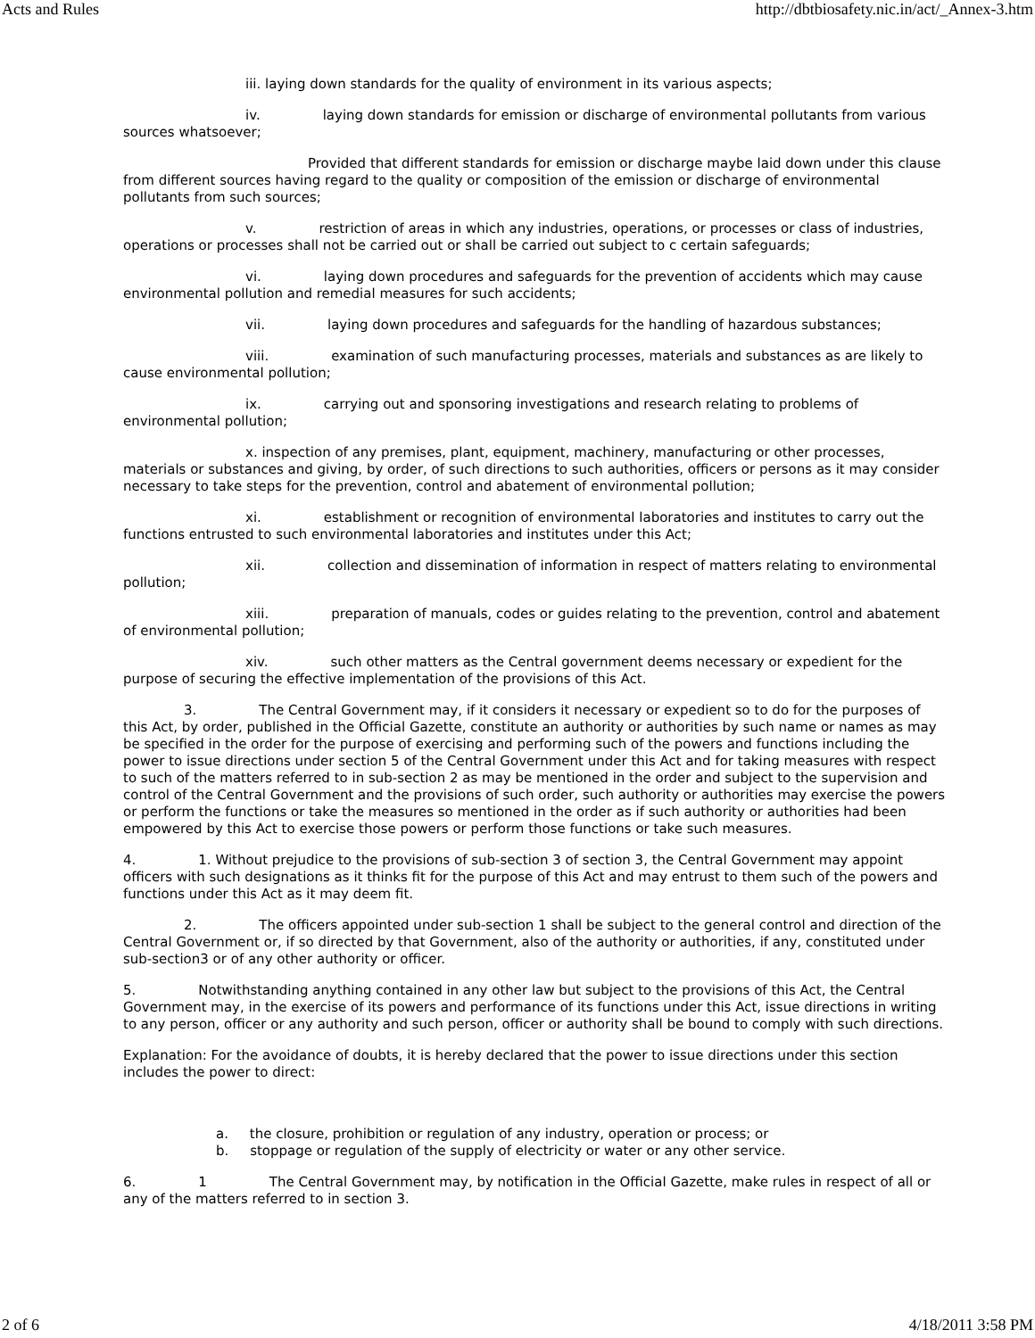Acts and Rules http://dbtbiosafety.nic.in/act/_Annex-3.htm
iii. laying down standards for the quality of environment in its various aspects;
iv. laying down standards for emission or discharge of environmental pollutants from various sources whatsoever;
Provided that different standards for emission or discharge maybe laid down under this clause from different sources having regard to the quality or composition of the emission or discharge of environmental pollutants from such sources;
v. restriction of areas in which any industries, operations, or processes or class of industries, operations or processes shall not be carried out or shall be carried out subject to c certain safeguards;
vi. laying down procedures and safeguards for the prevention of accidents which may cause environmental pollution and remedial measures for such accidents;
vii. laying down procedures and safeguards for the handling of hazardous substances;
viii. examination of such manufacturing processes, materials and substances as are likely to cause environmental pollution;
ix. carrying out and sponsoring investigations and research relating to problems of environmental pollution;
x. inspection of any premises, plant, equipment, machinery, manufacturing or other processes, materials or substances and giving, by order, of such directions to such authorities, officers or persons as it may consider necessary to take steps for the prevention, control and abatement of environmental pollution;
xi. establishment or recognition of environmental laboratories and institutes to carry out the functions entrusted to such environmental laboratories and institutes under this Act;
xii. collection and dissemination of information in respect of matters relating to environmental pollution;
xiii. preparation of manuals, codes or guides relating to the prevention, control and abatement of environmental pollution;
xiv. such other matters as the Central government deems necessary or expedient for the purpose of securing the effective implementation of the provisions of this Act.
3. The Central Government may, if it considers it necessary or expedient so to do for the purposes of this Act, by order, published in the Official Gazette, constitute an authority or authorities by such name or names as may be specified in the order for the purpose of exercising and performing such of the powers and functions including the power to issue directions under section 5 of the Central Government under this Act and for taking measures with respect to such of the matters referred to in sub-section 2 as may be mentioned in the order and subject to the supervision and control of the Central Government and the provisions of such order, such authority or authorities may exercise the powers or perform the functions or take the measures so mentioned in the order as if such authority or authorities had been empowered by this Act to exercise those powers or perform those functions or take such measures.
4. 1. Without prejudice to the provisions of sub-section 3 of section 3, the Central Government may appoint officers with such designations as it thinks fit for the purpose of this Act and may entrust to them such of the powers and functions under this Act as it may deem fit.
2. The officers appointed under sub-section 1 shall be subject to the general control and direction of the Central Government or, if so directed by that Government, also of the authority or authorities, if any, constituted under sub-section3 or of any other authority or officer.
5. Notwithstanding anything contained in any other law but subject to the provisions of this Act, the Central Government may, in the exercise of its powers and performance of its functions under this Act, issue directions in writing to any person, officer or any authority and such person, officer or authority shall be bound to comply with such directions.
Explanation: For the avoidance of doubts, it is hereby declared that the power to issue directions under this section includes the power to direct:
a. the closure, prohibition or regulation of any industry, operation or process; or
b. stoppage or regulation of the supply of electricity or water or any other service.
6. 1 The Central Government may, by notification in the Official Gazette, make rules in respect of all or any of the matters referred to in section 3.
2 of 6 4/18/2011 3:58 PM